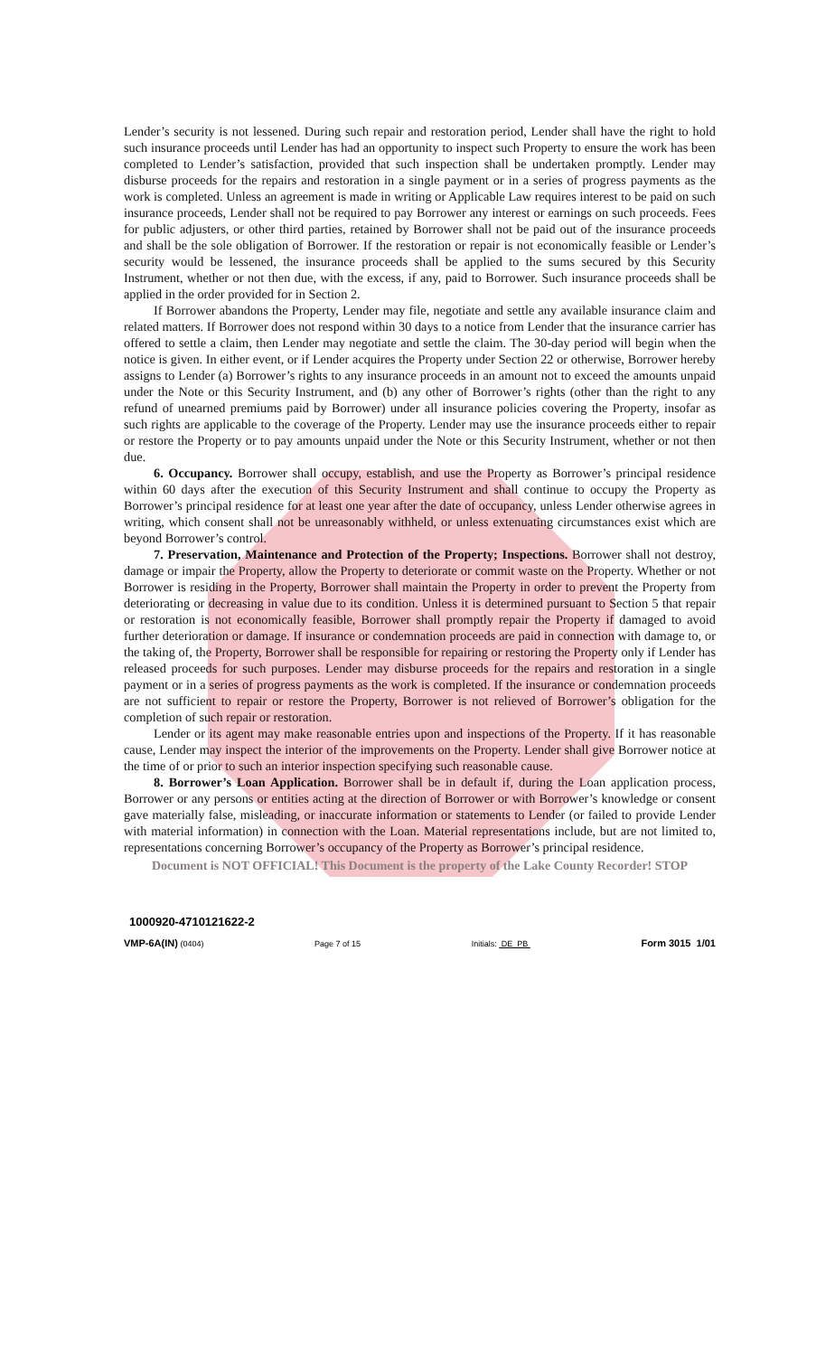Lender’s security is not lessened. During such repair and restoration period, Lender shall have the right to hold such insurance proceeds until Lender has had an opportunity to inspect such Property to ensure the work has been completed to Lender’s satisfaction, provided that such inspection shall be undertaken promptly. Lender may disburse proceeds for the repairs and restoration in a single payment or in a series of progress payments as the work is completed. Unless an agreement is made in writing or Applicable Law requires interest to be paid on such insurance proceeds, Lender shall not be required to pay Borrower any interest or earnings on such proceeds. Fees for public adjusters, or other third parties, retained by Borrower shall not be paid out of the insurance proceeds and shall be the sole obligation of Borrower. If the restoration or repair is not economically feasible or Lender’s security would be lessened, the insurance proceeds shall be applied to the sums secured by this Security Instrument, whether or not then due, with the excess, if any, paid to Borrower. Such insurance proceeds shall be applied in the order provided for in Section 2.
If Borrower abandons the Property, Lender may file, negotiate and settle any available insurance claim and related matters. If Borrower does not respond within 30 days to a notice from Lender that the insurance carrier has offered to settle a claim, then Lender may negotiate and settle the claim. The 30-day period will begin when the notice is given. In either event, or if Lender acquires the Property under Section 22 or otherwise, Borrower hereby assigns to Lender (a) Borrower’s rights to any insurance proceeds in an amount not to exceed the amounts unpaid under the Note or this Security Instrument, and (b) any other of Borrower’s rights (other than the right to any refund of unearned premiums paid by Borrower) under all insurance policies covering the Property, insofar as such rights are applicable to the coverage of the Property. Lender may use the insurance proceeds either to repair or restore the Property or to pay amounts unpaid under the Note or this Security Instrument, whether or not then due.
6. Occupancy. Borrower shall occupy, establish, and use the Property as Borrower’s principal residence within 60 days after the execution of this Security Instrument and shall continue to occupy the Property as Borrower’s principal residence for at least one year after the date of occupancy, unless Lender otherwise agrees in writing, which consent shall not be unreasonably withheld, or unless extenuating circumstances exist which are beyond Borrower’s control.
7. Preservation, Maintenance and Protection of the Property; Inspections. Borrower shall not destroy, damage or impair the Property, allow the Property to deteriorate or commit waste on the Property. Whether or not Borrower is residing in the Property, Borrower shall maintain the Property in order to prevent the Property from deteriorating or decreasing in value due to its condition. Unless it is determined pursuant to Section 5 that repair or restoration is not economically feasible, Borrower shall promptly repair the Property if damaged to avoid further deterioration or damage. If insurance or condemnation proceeds are paid in connection with damage to, or the taking of, the Property, Borrower shall be responsible for repairing or restoring the Property only if Lender has released proceeds for such purposes. Lender may disburse proceeds for the repairs and restoration in a single payment or in a series of progress payments as the work is completed. If the insurance or condemnation proceeds are not sufficient to repair or restore the Property, Borrower is not relieved of Borrower’s obligation for the completion of such repair or restoration.
Lender or its agent may make reasonable entries upon and inspections of the Property. If it has reasonable cause, Lender may inspect the interior of the improvements on the Property. Lender shall give Borrower notice at the time of or prior to such an interior inspection specifying such reasonable cause.
8. Borrower’s Loan Application. Borrower shall be in default if, during the Loan application process, Borrower or any persons or entities acting at the direction of Borrower or with Borrower’s knowledge or consent gave materially false, misleading, or inaccurate information or statements to Lender (or failed to provide Lender with material information) in connection with the Loan. Material representations include, but are not limited to, representations concerning Borrower’s occupancy of the Property as Borrower’s principal residence.
Document is NOT OFFICIAL! This Document is the property of the Lake County Recorder! STOP
1000920-4710121622-2
VMP-6A(IN) (0404) Page 7 of 15 Initials: DE PB Form 3015 1/01